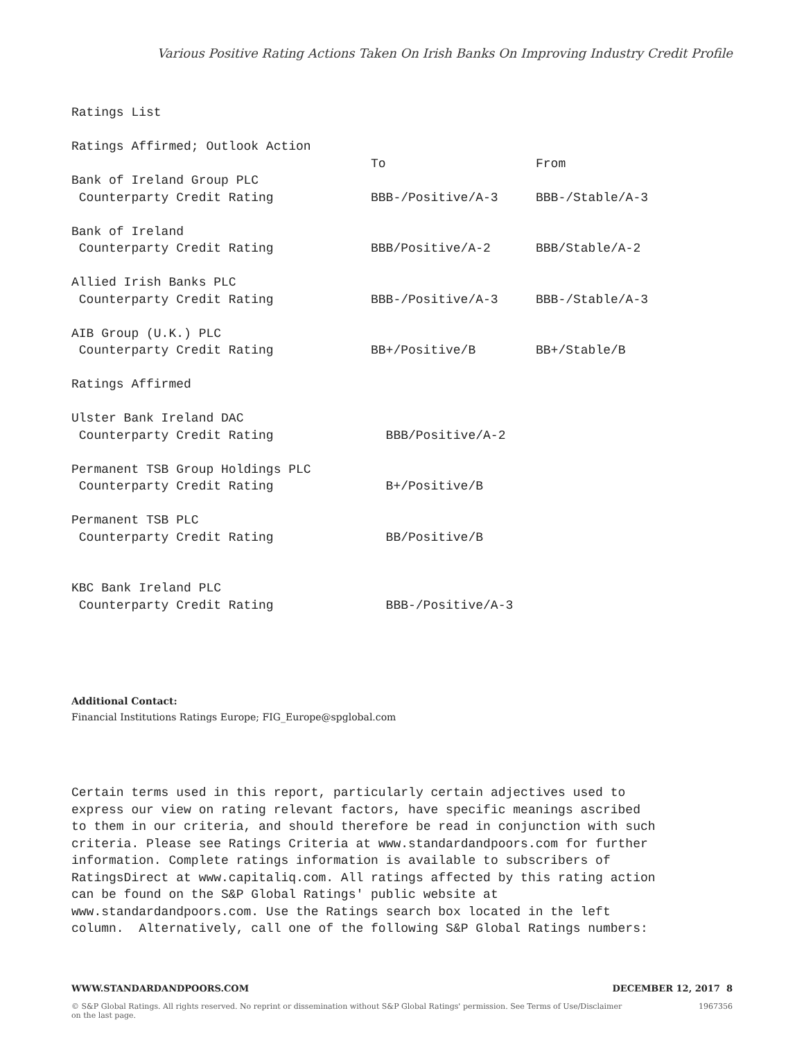Various Positive Rating Actions Taken On Irish Banks On Improving Industry Credit Profile
| Ratings List | | |
| Ratings Affirmed; Outlook Action | | |
| | To | From |
| Bank of Ireland Group PLC | | |
| Counterparty Credit Rating | BBB-/Positive/A-3 | BBB-/Stable/A-3 |
| Bank of Ireland | | |
| Counterparty Credit Rating | BBB/Positive/A-2 | BBB/Stable/A-2 |
| Allied Irish Banks PLC | | |
| Counterparty Credit Rating | BBB-/Positive/A-3 | BBB-/Stable/A-3 |
| AIB Group (U.K.) PLC | | |
| Counterparty Credit Rating | BB+/Positive/B | BB+/Stable/B |
| Ratings Affirmed | | |
| Ulster Bank Ireland DAC | | |
| Counterparty Credit Rating | BBB/Positive/A-2 | |
| Permanent TSB Group Holdings PLC | | |
| Counterparty Credit Rating | B+/Positive/B | |
| Permanent TSB PLC | | |
| Counterparty Credit Rating | BB/Positive/B | |
| KBC Bank Ireland PLC | | |
| Counterparty Credit Rating | BBB-/Positive/A-3 | |
Additional Contact:
Financial Institutions Ratings Europe; FIG_Europe@spglobal.com
Certain terms used in this report, particularly certain adjectives used to express our view on rating relevant factors, have specific meanings ascribed to them in our criteria, and should therefore be read in conjunction with such criteria. Please see Ratings Criteria at www.standardandpoors.com for further information. Complete ratings information is available to subscribers of RatingsDirect at www.capitaliq.com. All ratings affected by this rating action can be found on the S&P Global Ratings' public website at www.standardandpoors.com. Use the Ratings search box located in the left column. Alternatively, call one of the following S&P Global Ratings numbers:
WWW.STANDARDANDPOORS.COM DECEMBER 12, 2017 8
© S&P Global Ratings. All rights reserved. No reprint or dissemination without S&P Global Ratings' permission. See Terms of Use/Disclaimer on the last page. 1967356